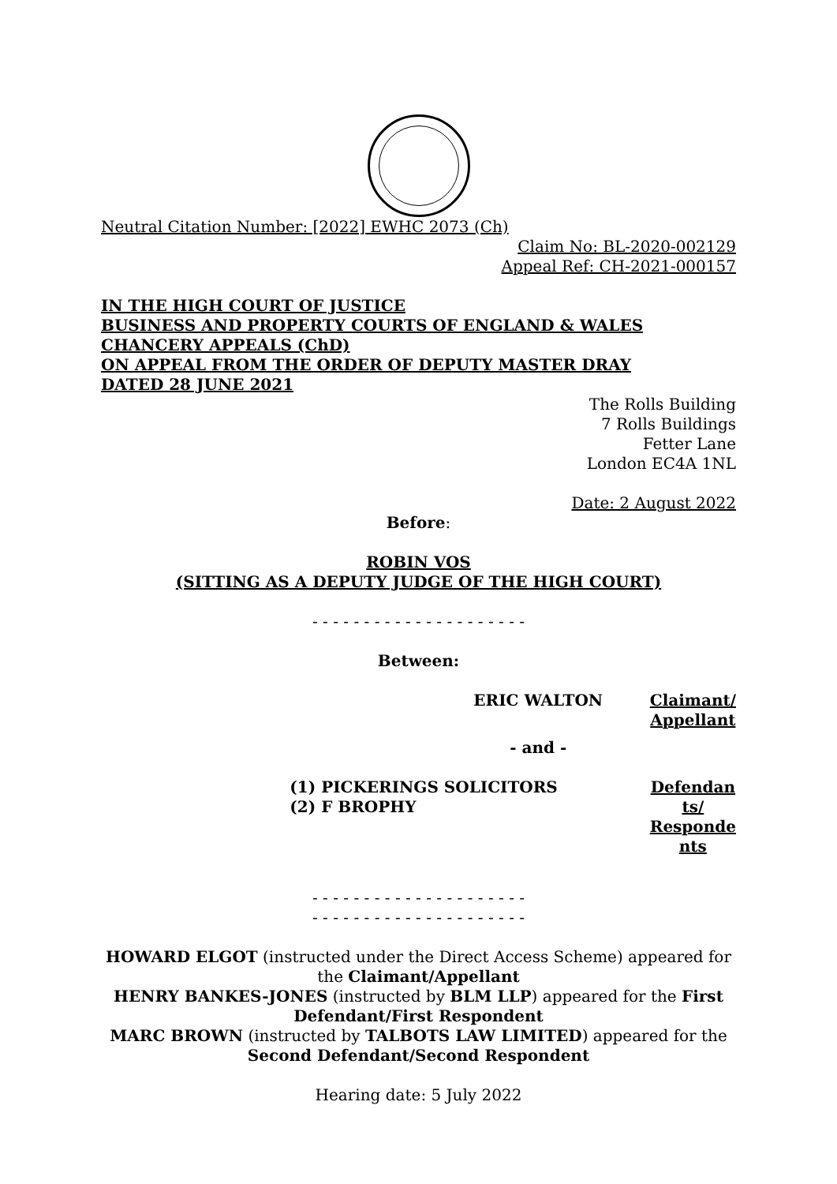Neutral Citation Number: [2022] EWHC 2073 (Ch)
Claim No: BL-2020-002129
Appeal Ref: CH-2021-000157
IN THE HIGH COURT OF JUSTICE
BUSINESS AND PROPERTY COURTS OF ENGLAND & WALES
CHANCERY APPEALS (ChD)
ON APPEAL FROM THE ORDER OF DEPUTY MASTER DRAY
DATED 28 JUNE 2021
The Rolls Building
7 Rolls Buildings
Fetter Lane
London EC4A 1NL
Date: 2 August 2022
Before:
ROBIN VOS
(SITTING AS A DEPUTY JUDGE OF THE HIGH COURT)
- - - - - - - - - - - - - - - - - - - - -
Between:
| | | ERIC WALTON | Claimant/ Appellant |
| | | - and - | |
| | (1) PICKERINGS SOLICITORS (2) F BROPHY | | Defendan ts/ Responde nts |
- - - - - - - - - - - - - - - - - - - - -
- - - - - - - - - - - - - - - - - - - - -
HOWARD ELGOT (instructed under the Direct Access Scheme) appeared for the Claimant/Appellant
HENRY BANKES-JONES (instructed by BLM LLP) appeared for the First Defendant/First Respondent
MARC BROWN (instructed by TALBOTS LAW LIMITED) appeared for the Second Defendant/Second Respondent
Hearing date: 5 July 2022